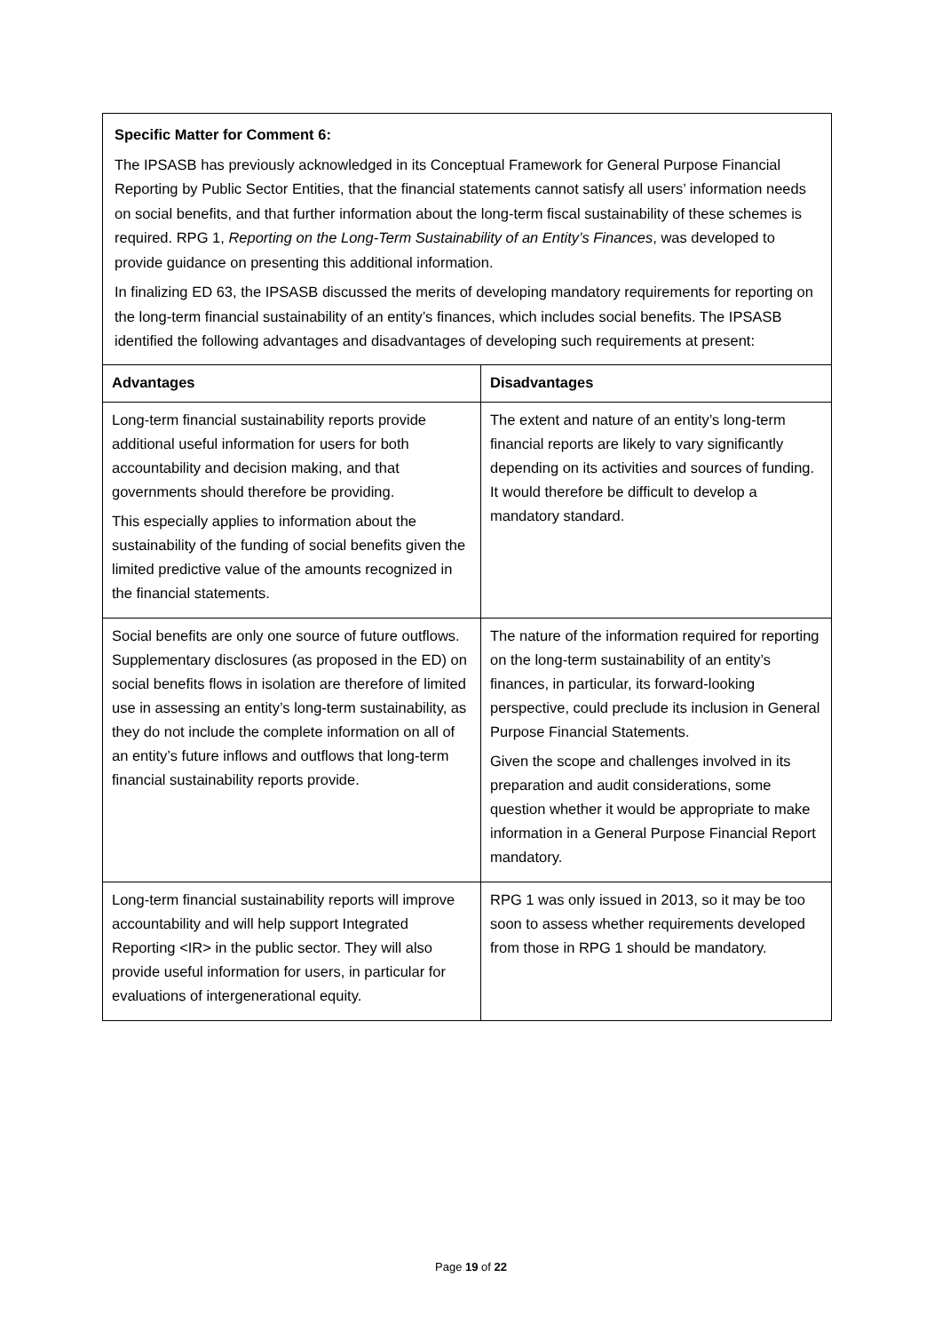Specific Matter for Comment 6:
The IPSASB has previously acknowledged in its Conceptual Framework for General Purpose Financial Reporting by Public Sector Entities, that the financial statements cannot satisfy all users’ information needs on social benefits, and that further information about the long-term fiscal sustainability of these schemes is required. RPG 1, Reporting on the Long-Term Sustainability of an Entity’s Finances, was developed to provide guidance on presenting this additional information.
In finalizing ED 63, the IPSASB discussed the merits of developing mandatory requirements for reporting on the long-term financial sustainability of an entity’s finances, which includes social benefits. The IPSASB identified the following advantages and disadvantages of developing such requirements at present:
| Advantages | Disadvantages |
| --- | --- |
| Long-term financial sustainability reports provide additional useful information for users for both accountability and decision making, and that governments should therefore be providing. This especially applies to information about the sustainability of the funding of social benefits given the limited predictive value of the amounts recognized in the financial statements. | The extent and nature of an entity’s long-term financial reports are likely to vary significantly depending on its activities and sources of funding. It would therefore be difficult to develop a mandatory standard. |
| Social benefits are only one source of future outflows. Supplementary disclosures (as proposed in the ED) on social benefits flows in isolation are therefore of limited use in assessing an entity’s long-term sustainability, as they do not include the complete information on all of an entity’s future inflows and outflows that long-term financial sustainability reports provide. | The nature of the information required for reporting on the long-term sustainability of an entity’s finances, in particular, its forward-looking perspective, could preclude its inclusion in General Purpose Financial Statements. Given the scope and challenges involved in its preparation and audit considerations, some question whether it would be appropriate to make information in a General Purpose Financial Report mandatory. |
| Long-term financial sustainability reports will improve accountability and will help support Integrated Reporting <IR> in the public sector. They will also provide useful information for users, in particular for evaluations of intergenerational equity. | RPG 1 was only issued in 2013, so it may be too soon to assess whether requirements developed from those in RPG 1 should be mandatory. |
Page 19 of 22